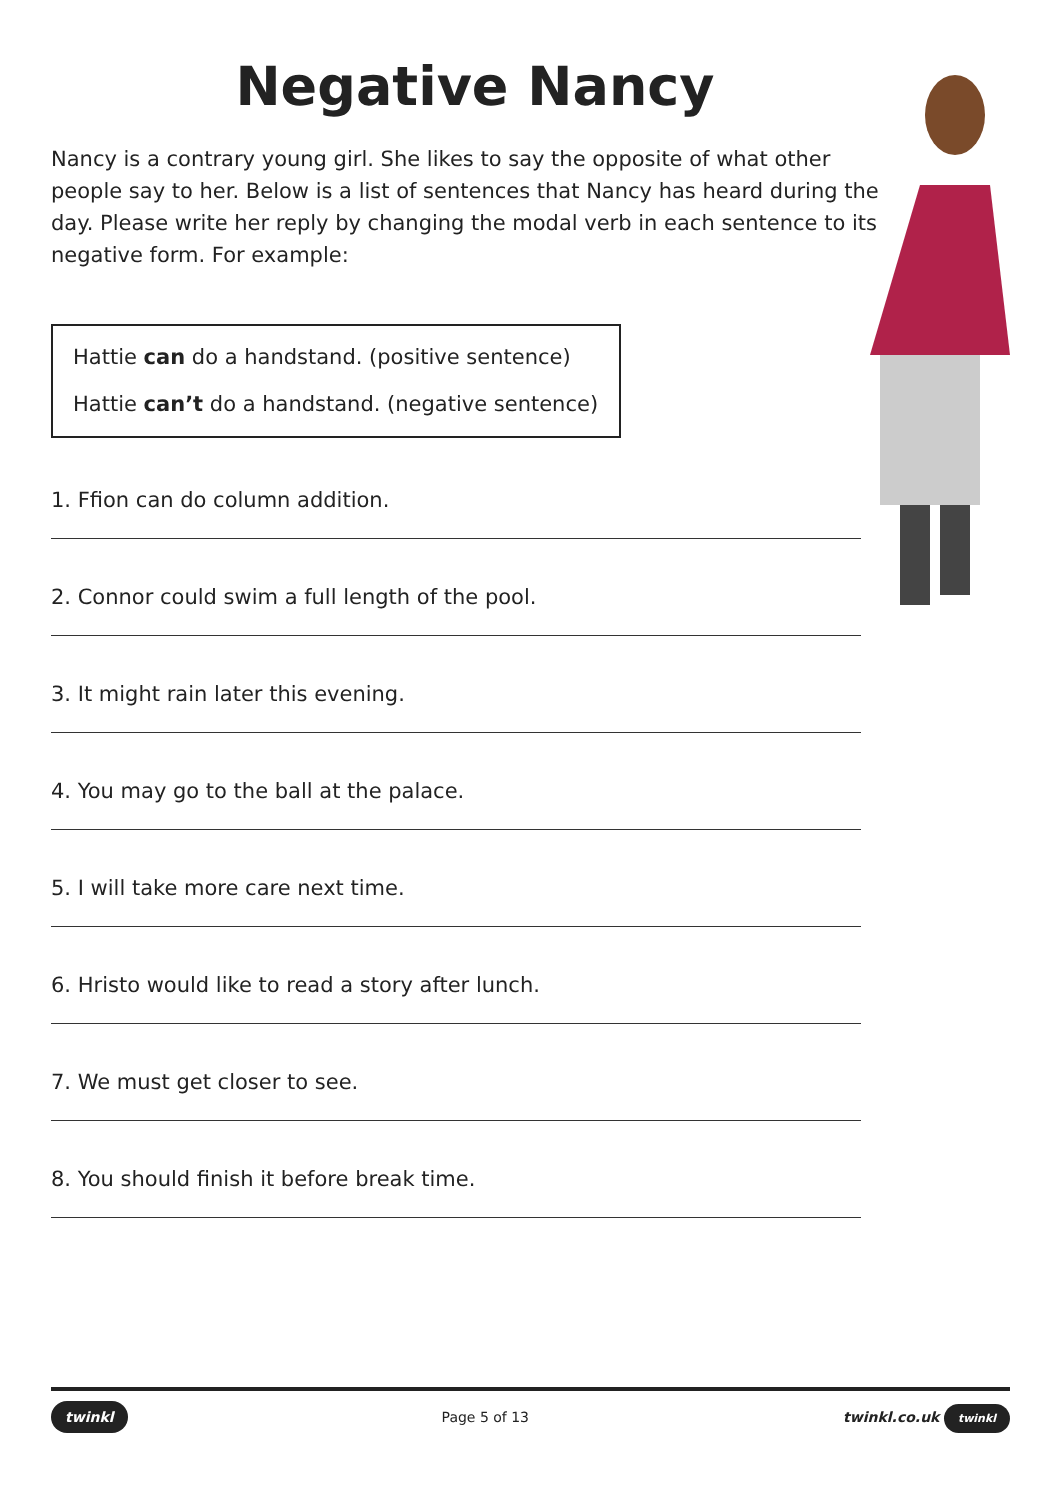Negative Nancy
Nancy is a contrary young girl. She likes to say the opposite of what other people say to her. Below is a list of sentences that Nancy has heard during the day. Please write her reply by changing the modal verb in each sentence to its negative form. For example:
Hattie can do a handstand. (positive sentence)
Hattie can’t do a handstand. (negative sentence)
1. Ffion can do column addition.
2. Connor could swim a full length of the pool.
3. It might rain later this evening.
4. You may go to the ball at the palace.
5. I will take more care next time.
6. Hristo would like to read a story after lunch.
7. We must get closer to see.
8. You should finish it before break time.
twinkl Page 5 of 13 twinkl.co.uk twinkl